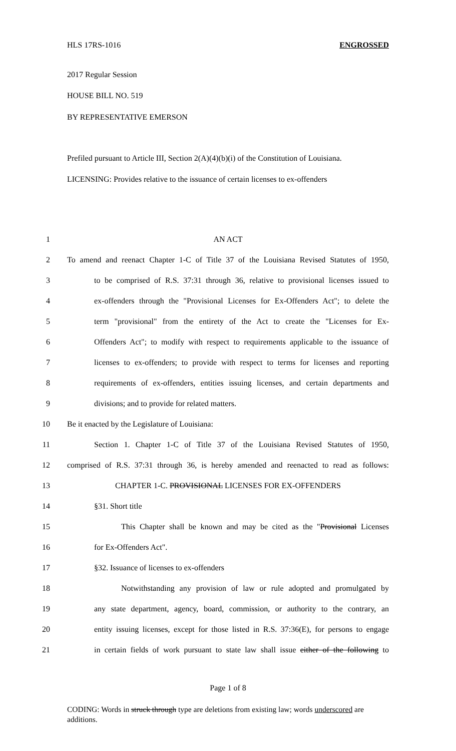HLS 17RS-1016 ENGROSSED
2017 Regular Session
HOUSE BILL NO. 519
BY REPRESENTATIVE EMERSON
Prefiled pursuant to Article III, Section 2(A)(4)(b)(i) of the Constitution of Louisiana.
LICENSING: Provides relative to the issuance of certain licenses to ex-offenders
1 AN ACT
2 To amend and reenact Chapter 1-C of Title 37 of the Louisiana Revised Statutes of 1950,
3 to be comprised of R.S. 37:31 through 36, relative to provisional licenses issued to
4 ex-offenders through the "Provisional Licenses for Ex-Offenders Act"; to delete the
5 term "provisional" from the entirety of the Act to create the "Licenses for Ex-
6 Offenders Act"; to modify with respect to requirements applicable to the issuance of
7 licenses to ex-offenders; to provide with respect to terms for licenses and reporting
8 requirements of ex-offenders, entities issuing licenses, and certain departments and
9 divisions; and to provide for related matters.
10 Be it enacted by the Legislature of Louisiana:
11 Section 1. Chapter 1-C of Title 37 of the Louisiana Revised Statutes of 1950,
12 comprised of R.S. 37:31 through 36, is hereby amended and reenacted to read as follows:
13 CHAPTER 1-C. PROVISIONAL LICENSES FOR EX-OFFENDERS
14 §31. Short title
15 This Chapter shall be known and may be cited as the "Provisional Licenses
16 for Ex-Offenders Act".
17 §32. Issuance of licenses to ex-offenders
18 Notwithstanding any provision of law or rule adopted and promulgated by
19 any state department, agency, board, commission, or authority to the contrary, an
20 entity issuing licenses, except for those listed in R.S. 37:36(E), for persons to engage
21 in certain fields of work pursuant to state law shall issue either of the following to
Page 1 of 8
CODING: Words in struck through type are deletions from existing law; words underscored are additions.